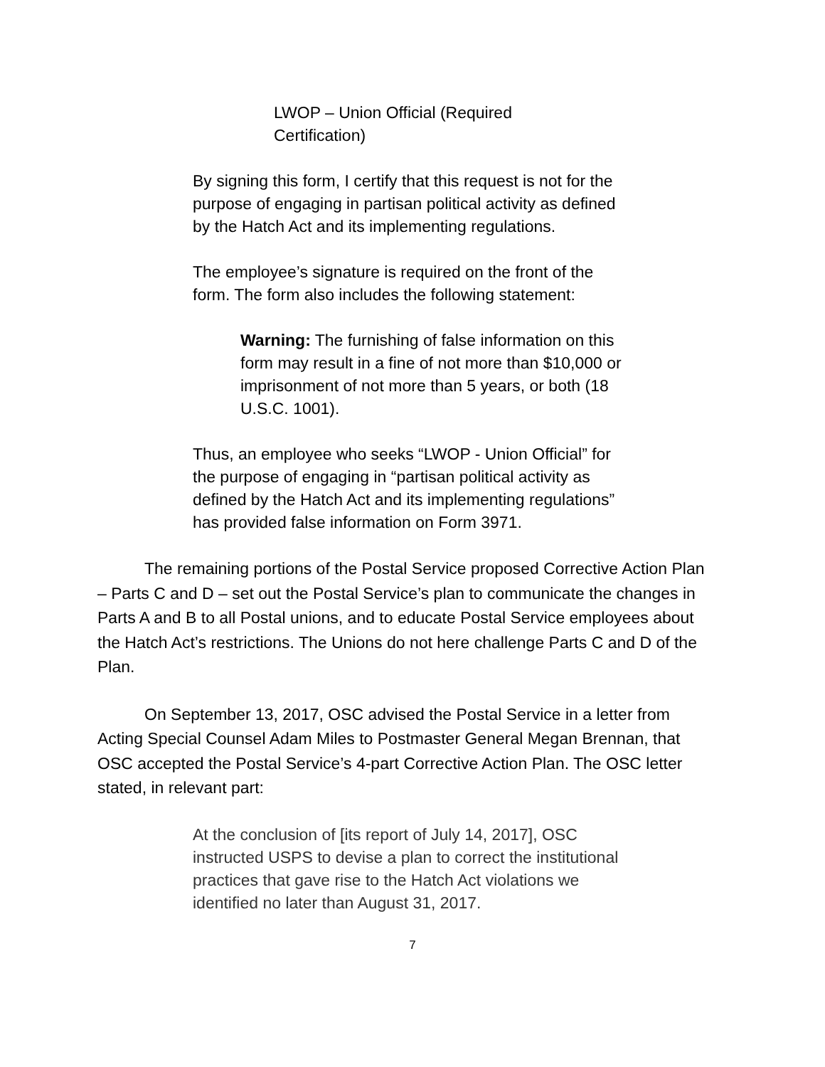LWOP – Union Official (Required Certification)
By signing this form, I certify that this request is not for the purpose of engaging in partisan political activity as defined by the Hatch Act and its implementing regulations.
The employee’s signature is required on the front of the form. The form also includes the following statement:
Warning: The furnishing of false information on this form may result in a fine of not more than $10,000 or imprisonment of not more than 5 years, or both (18 U.S.C. 1001).
Thus, an employee who seeks “LWOP - Union Official” for the purpose of engaging in “partisan political activity as defined by the Hatch Act and its implementing regulations” has provided false information on Form 3971.
The remaining portions of the Postal Service proposed Corrective Action Plan – Parts C and D – set out the Postal Service’s plan to communicate the changes in Parts A and B to all Postal unions, and to educate Postal Service employees about the Hatch Act’s restrictions. The Unions do not here challenge Parts C and D of the Plan.
On September 13, 2017, OSC advised the Postal Service in a letter from Acting Special Counsel Adam Miles to Postmaster General Megan Brennan, that OSC accepted the Postal Service’s 4-part Corrective Action Plan. The OSC letter stated, in relevant part:
At the conclusion of [its report of July 14, 2017], OSC instructed USPS to devise a plan to correct the institutional practices that gave rise to the Hatch Act violations we identified no later than August 31, 2017.
7